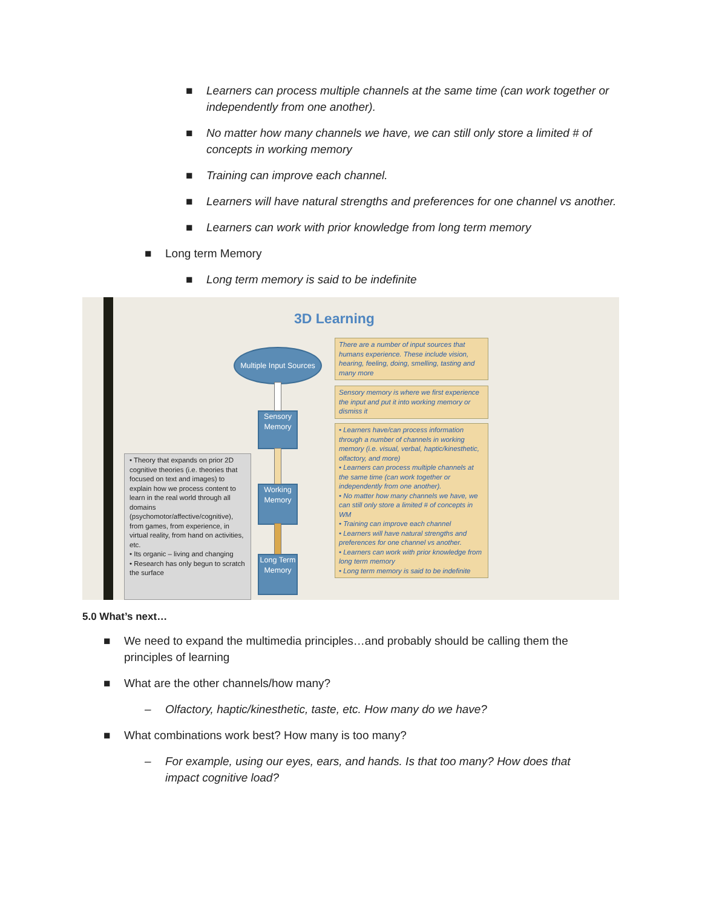■ Learners can process multiple channels at the same time (can work together or independently from one another).
■ No matter how many channels we have, we can still only store a limited # of concepts in working memory
■ Training can improve each channel.
■ Learners will have natural strengths and preferences for one channel vs another.
■ Learners can work with prior knowledge from long term memory
■ Long term Memory
■ Long term memory is said to be indefinite
3D Learning
Multiple Input Sources
Sensory Memory
Working Memory
Long Term Memory
• Theory that expands on prior 2D cognitive theories (i.e. theories that focused on text and images) to explain how we process content to learn in the real world through all domains (psychomotor/affective/cognitive), from games, from experience, in virtual reality, from hand on activities, etc.
• Its organic – living and changing
• Research has only begun to scratch the surface
There are a number of input sources that humans experience. These include vision, hearing, feeling, doing, smelling, tasting and many more
Sensory memory is where we first experience the input and put it into working memory or dismiss it
• Learners have/can process information through a number of channels in working memory (i.e. visual, verbal, haptic/kinesthetic, olfactory, and more)
• Learners can process multiple channels at the same time (can work together or independently from one another).
• No matter how many channels we have, we can still only store a limited # of concepts in WM
• Training can improve each channel
• Learners will have natural strengths and preferences for one channel vs another.
• Learners can work with prior knowledge from long term memory
• Long term memory is said to be indefinite
5.0 What’s next…
■ We need to expand the multimedia principles…and probably should be calling them the principles of learning
■ What are the other channels/how many?
– Olfactory, haptic/kinesthetic, taste, etc. How many do we have?
■ What combinations work best? How many is too many?
– For example, using our eyes, ears, and hands. Is that too many? How does that impact cognitive load?